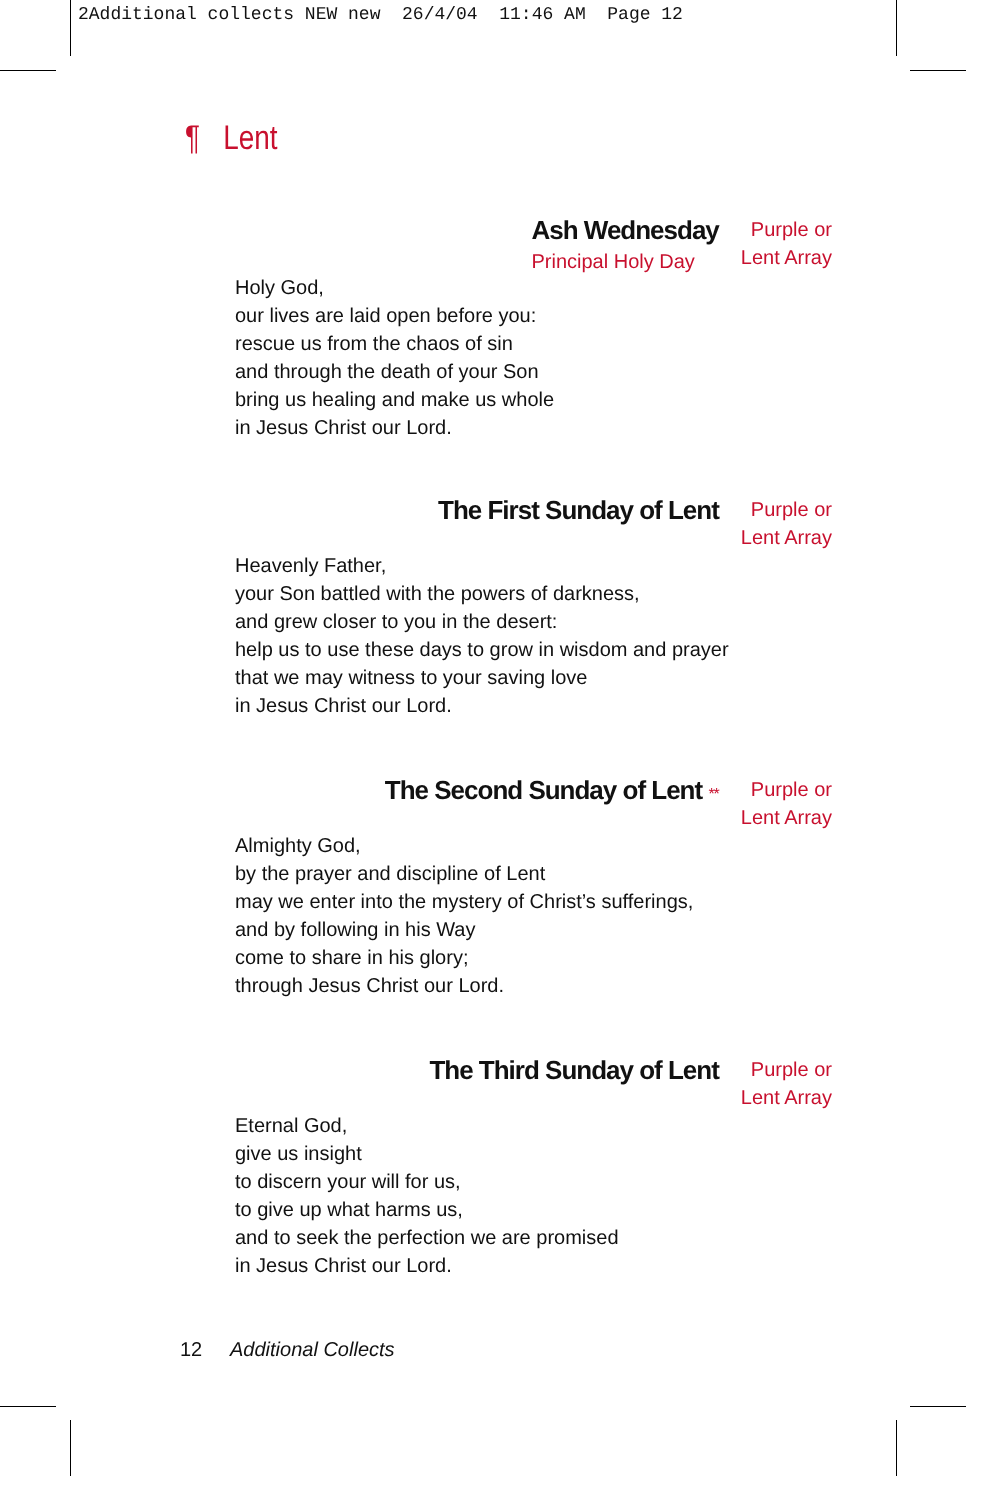2Additional collects NEW new 26/4/04 11:46 AM Page 12
¶ Lent
Ash Wednesday
Principal Holy Day
Purple or
Lent Array
Holy God,
our lives are laid open before you:
rescue us from the chaos of sin
and through the death of your Son
bring us healing and make us whole
in Jesus Christ our Lord.
The First Sunday of Lent
Purple or
Lent Array
Heavenly Father,
your Son battled with the powers of darkness,
and grew closer to you in the desert:
help us to use these days to grow in wisdom and prayer
that we may witness to your saving love
in Jesus Christ our Lord.
The Second Sunday of Lent **
Purple or
Lent Array
Almighty God,
by the prayer and discipline of Lent
may we enter into the mystery of Christ’s sufferings,
and by following in his Way
come to share in his glory;
through Jesus Christ our Lord.
The Third Sunday of Lent
Purple or
Lent Array
Eternal God,
give us insight
to discern your will for us,
to give up what harms us,
and to seek the perfection we are promised
in Jesus Christ our Lord.
12 Additional Collects